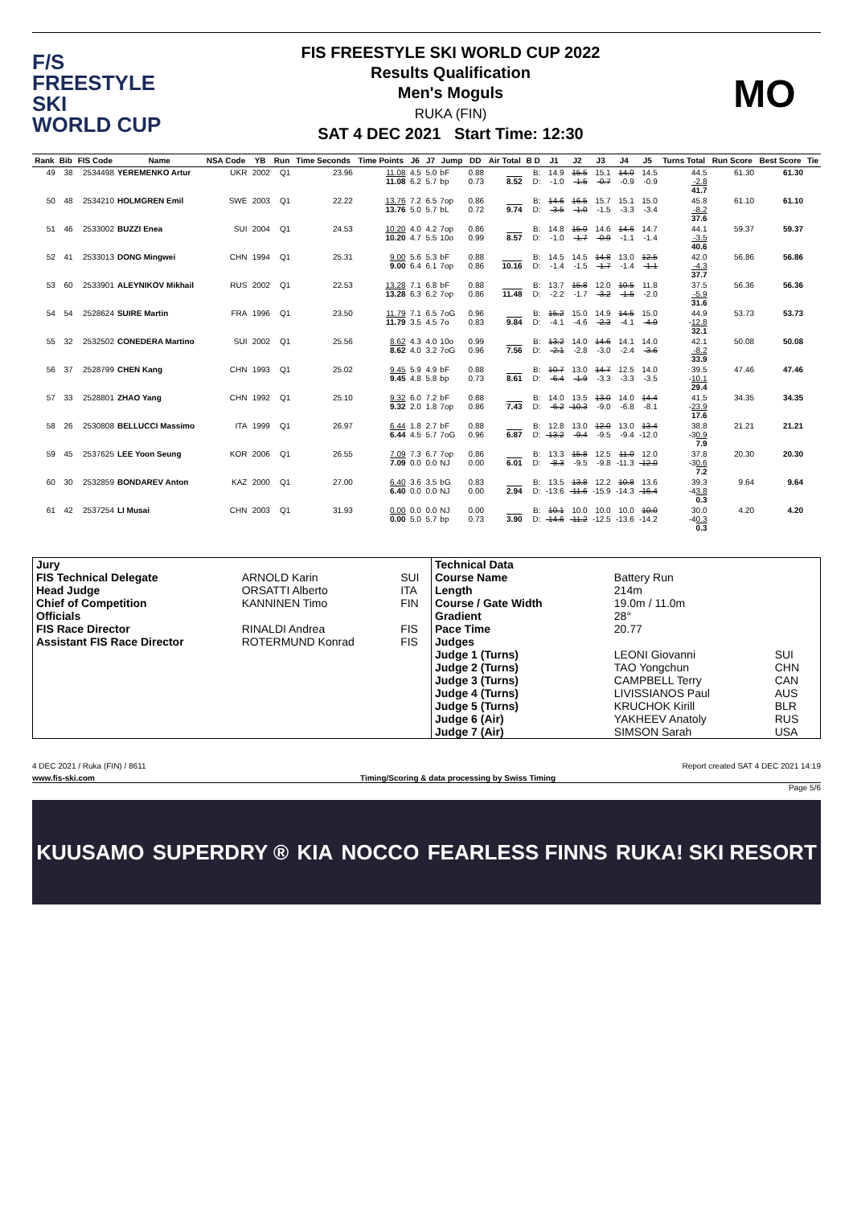F/S
FREESTYLE SKI
WORLD CUP
FIS FREESTYLE SKI WORLD CUP 2022
Results Qualification
Men's Moguls
RUKA (FIN)
SAT 4 DEC 2021 Start Time: 12:30
MO
| Rank | Bib | FIS Code | Name | NSA Code | YB | Run | Time Seconds | Time Points | J6 | J7 | Jump | DD | Air Total | B D | J1 | J2 | J3 | J4 | J5 | Turns Total | Run Score | Best Score | Tie |
| --- | --- | --- | --- | --- | --- | --- | --- | --- | --- | --- | --- | --- | --- | --- | --- | --- | --- | --- | --- | --- | --- | --- | --- |
| 49 | 38 | 2534498 | YEREMENKO Artur | UKR | 2002 | Q1 | 23.96 | 11.08 11.08 | 4.5 6.2 | 5.0 5.7 | bF bp | 0.88 0.73 | 8.52 | B: D: | 14.9 -1.0 | 15.5 -1.5 | 15.1 -0.7 | 14.0 -0.9 | 14.5 -0.9 | 44.5 -2.8 41.7 | 61.30 | 61.30 | |
| 50 | 48 | 2534210 | HOLMGREN Emil | SWE | 2003 | Q1 | 22.22 | 13.76 13.76 | 7.2 5.0 | 6.5 5.7 | 7op bL | 0.86 0.72 | 9.74 | B: D: | 14.6 -3.5 | 16.5 -1.0 | 15.7 -1.5 | 15.1 -3.3 | 15.0 -3.4 | 45.8 -8.2 37.6 | 61.10 | 61.10 | |
| 51 | 46 | 2533002 | BUZZI Enea | SUI | 2004 | Q1 | 24.53 | 10.20 10.20 | 4.0 4.7 | 4.2 5.5 | 7op 10o | 0.86 0.99 | 8.57 | B: D: | 14.8 -1.0 | 15.0 -1.7 | 14.6 -0.9 | 14.6 -1.1 | 14.7 -1.4 | 44.1 -3.5 40.6 | 59.37 | 59.37 | |
| 52 | 41 | 2533013 | DONG Mingwei | CHN | 1994 | Q1 | 25.31 | 9.00 9.00 | 5.6 6.4 | 5.3 6.1 | bF 7op | 0.88 0.86 | 10.16 | B: D: | 14.5 -1.4 | 14.5 -1.5 | 14.8 -1.7 | 13.0 -1.4 | 12.5 -1.1 | 42.0 -4.3 37.7 | 56.86 | 56.86 | |
| 53 | 60 | 2533901 | ALEYNIKOV Mikhail | RUS | 2002 | Q1 | 22.53 | 13.28 13.28 | 7.1 6.3 | 6.8 6.2 | bF 7op | 0.88 0.86 | 11.48 | B: D: | 13.7 -2.2 | 15.8 -1.7 | 12.0 -3.2 | 10.5 -1.5 | 11.8 -2.0 | 37.5 -5.9 31.6 | 56.36 | 56.36 | |
| 54 | 54 | 2528624 | SUIRE Martin | FRA | 1996 | Q1 | 23.50 | 11.79 11.79 | 7.1 3.5 | 6.5 4.5 | 7oG 7o | 0.96 0.83 | 9.84 | B: D: | 15.2 -4.1 | 15.0 -4.6 | 14.9 -2.3 | 14.5 -4.1 | 15.0 -4.9 | 44.9 -12.8 32.1 | 53.73 | 53.73 | |
| 55 | 32 | 2532502 | CONEDERA Martino | SUI | 2002 | Q1 | 25.56 | 8.62 8.62 | 4.3 4.0 | 4.0 3.2 | 10o 7oG | 0.99 0.96 | 7.56 | B: D: | 13.2 -2.1 | 14.0 -2.8 | 14.6 -3.0 | 14.1 -2.4 | 14.0 -3.6 | 42.1 -8.2 33.9 | 50.08 | 50.08 | |
| 56 | 37 | 2528799 | CHEN Kang | CHN | 1993 | Q1 | 25.02 | 9.45 9.45 | 5.9 4.8 | 4.9 5.8 | bF bp | 0.88 0.73 | 8.61 | B: D: | 10.7 -6.4 | 13.0 -1.9 | 14.7 -3.3 | 12.5 -3.3 | 14.0 -3.5 | 39.5 -10.1 29.4 | 47.46 | 47.46 | |
| 57 | 33 | 2528801 | ZHAO Yang | CHN | 1992 | Q1 | 25.10 | 9.32 9.32 | 6.0 2.0 | 7.2 1.8 | bF 7op | 0.88 0.86 | 7.43 | B: D: | 14.0 -6.2 | 13.5 -10.3 | 13.0 -9.0 | 14.0 -6.8 | 14.4 -8.1 | 41.5 -23.9 17.6 | 34.35 | 34.35 | |
| 58 | 26 | 2530808 | BELLUCCI Massimo | ITA | 1999 | Q1 | 26.97 | 6.44 6.44 | 1.8 4.5 | 2.7 5.7 | bF 7oG | 0.88 0.96 | 6.87 | B: D: | 12.8 -13.2 | 13.0 -9.4 | 12.0 -9.5 | 13.0 -9.4 | 13.4 -12.0 | 38.8 -30.9 7.9 | 21.21 | 21.21 | |
| 59 | 45 | 2537625 | LEE Yoon Seung | KOR | 2006 | Q1 | 26.55 | 7.09 7.09 | 7.3 0.0 | 6.7 0.0 | 7op NJ | 0.86 0.00 | 6.01 | B: D: | 13.3 -8.3 | 15.8 -9.5 | 12.5 -9.8 | 11.0 -11.3 | 12.0 -12.0 | 37.8 -30.6 7.2 | 20.30 | 20.30 | |
| 60 | 30 | 2532859 | BONDAREV Anton | KAZ | 2000 | Q1 | 27.00 | 6.40 6.40 | 3.6 0.0 | 3.5 0.0 | bG NJ | 0.83 0.00 | 2.94 | B: D: | 13.5 -13.6 | 13.8 -11.6 | 12.2 -15.9 | 10.8 -14.3 | 13.6 -16.4 | 39.3 -43.8 0.3 | 9.64 | 9.64 | |
| 61 | 42 | 2537254 | LI Musai | CHN | 2003 | Q1 | 31.93 | 0.00 0.00 | 0.0 5.0 | 0.0 5.7 | NJ bp | 0.00 0.73 | 3.90 | B: D: | 10.1 -14.6 | 10.0 -11.2 | 10.0 -12.5 | 10.0 -13.6 | 10.0 -14.2 | 30.0 -40.3 0.3 | 4.20 | 4.20 | |
| Jury | | |
| FIS Technical Delegate | ARNOLD Karin | SUI |
| Head Judge | ORSATTI Alberto | ITA |
| Chief of Competition | KANNINEN Timo | FIN |
| Officials | | |
| FIS Race Director | RINALDI Andrea | FIS |
| Assistant FIS Race Director | ROTERMUND Konrad | FIS |
| Technical Data | | |
| Course Name | Battery Run | |
| Length | 214m | |
| Course / Gate Width | 19.0m / 11.0m | |
| Gradient | 28° | |
| Pace Time | 20.77 | |
| Judges | | |
| Judge 1 (Turns) | LEONI Giovanni | SUI |
| Judge 2 (Turns) | TAO Yongchun | CHN |
| Judge 3 (Turns) | CAMPBELL Terry | CAN |
| Judge 4 (Turns) | LIVISSIANOS Paul | AUS |
| Judge 5 (Turns) | KRUCHOK Kirill | BLR |
| Judge 6 (Air) | YAKHEEV Anatoly | RUS |
| Judge 7 (Air) | SIMSON Sarah | USA |
4 DEC 2021 / Ruka (FIN) / 8611 Report created SAT 4 DEC 2021 14:19
www.fis-ski.com Timing/Scoring & data processing by Swiss Timing
Page 5/6
KUUSAMO SUPERDRY ® KIA NOCCO FEARLESS FINNS RUKA! SKI RESORT